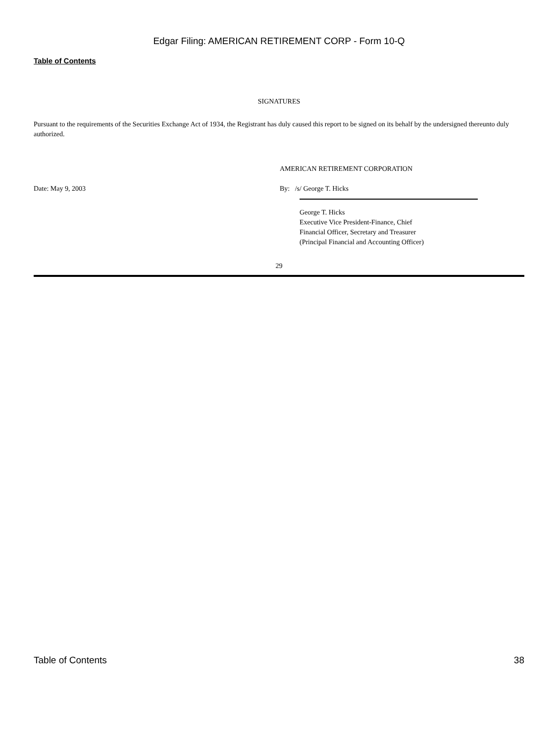Edgar Filing: AMERICAN RETIREMENT CORP - Form 10-Q
Table of Contents
SIGNATURES
Pursuant to the requirements of the Securities Exchange Act of 1934, the Registrant has duly caused this report to be signed on its behalf by the undersigned thereunto duly authorized.
Date: May 9, 2003
AMERICAN RETIREMENT CORPORATION
By: /s/ George T. Hicks
George T. Hicks
Executive Vice President-Finance, Chief
Financial Officer, Secretary and Treasurer
(Principal Financial and Accounting Officer)
29
Table of Contents 38